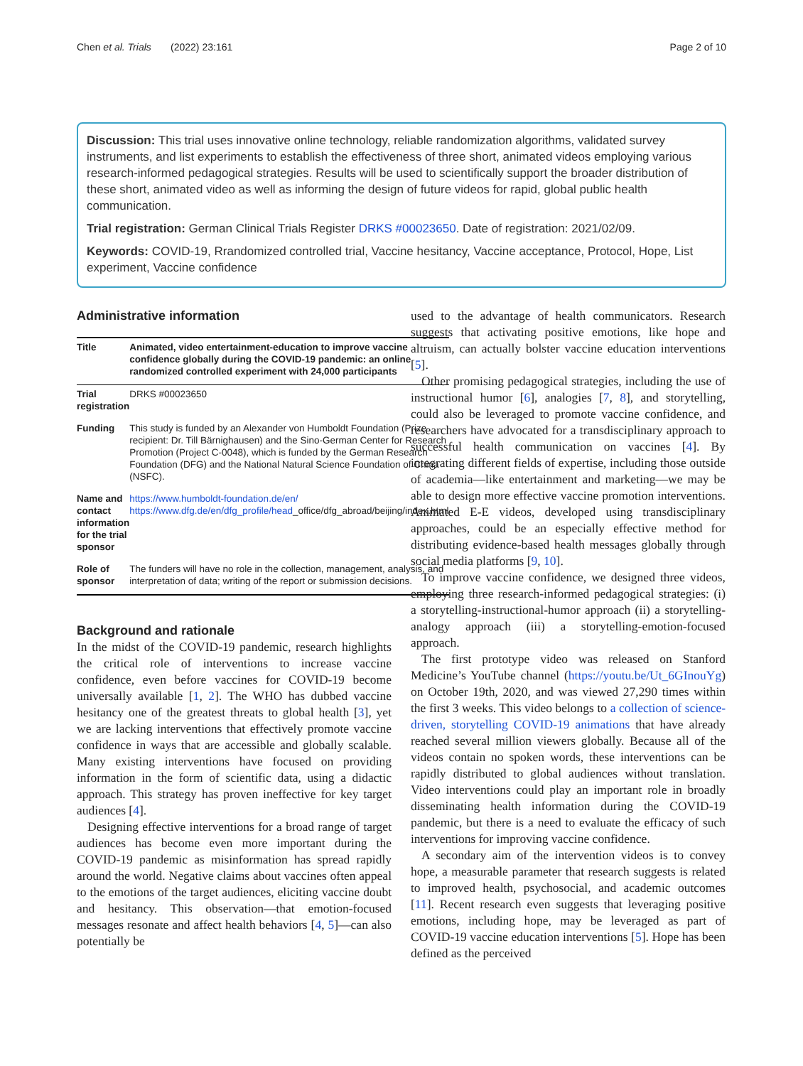Chen et al. Trials (2022) 23:161 Page 2 of 10
Discussion: This trial uses innovative online technology, reliable randomization algorithms, validated survey instruments, and list experiments to establish the effectiveness of three short, animated videos employing various research-informed pedagogical strategies. Results will be used to scientifically support the broader distribution of these short, animated video as well as informing the design of future videos for rapid, global public health communication.
Trial registration: German Clinical Trials Register DRKS #00023650. Date of registration: 2021/02/09.
Keywords: COVID-19, Rrandomized controlled trial, Vaccine hesitancy, Vaccine acceptance, Protocol, Hope, List experiment, Vaccine confidence
Administrative information
| Title | Animated, video entertainment-education to improve vaccine confidence globally during the COVID-19 pandemic: an online randomized controlled experiment with 24,000 participants |
| Trial registration | DRKS #00023650 |
| Funding | This study is funded by an Alexander von Humboldt Foundation (Prize recipient: Dr. Till Bärnighausen) and the Sino-German Center for Research Promotion (Project C-0048), which is funded by the German Research Foundation (DFG) and the National Natural Science Foundation of China (NSFC). |
| Name and contact information for the trial sponsor | https://www.humboldt-foundation.de/en/ https://www.dfg.de/en/dfg_profile/head _office/dfg_abroad/beijing/index.html |
| Role of sponsor | The funders will have no role in the collection, management, analysis, and interpretation of data; writing of the report or submission decisions. |
Background and rationale
In the midst of the COVID-19 pandemic, research highlights the critical role of interventions to increase vaccine confidence, even before vaccines for COVID-19 become universally available [1, 2]. The WHO has dubbed vaccine hesitancy one of the greatest threats to global health [3], yet we are lacking interventions that effectively promote vaccine confidence in ways that are accessible and globally scalable. Many existing interventions have focused on providing information in the form of scientific data, using a didactic approach. This strategy has proven ineffective for key target audiences [4].
Designing effective interventions for a broad range of target audiences has become even more important during the COVID-19 pandemic as misinformation has spread rapidly around the world. Negative claims about vaccines often appeal to the emotions of the target audiences, eliciting vaccine doubt and hesitancy. This observation—that emotion-focused messages resonate and affect health behaviors [4, 5]—can also potentially be
used to the advantage of health communicators. Research suggests that activating positive emotions, like hope and altruism, can actually bolster vaccine education interventions [5].
Other promising pedagogical strategies, including the use of instructional humor [6], analogies [7, 8], and storytelling, could also be leveraged to promote vaccine confidence, and researchers have advocated for a transdisciplinary approach to successful health communication on vaccines [4]. By integrating different fields of expertise, including those outside of academia—like entertainment and marketing—we may be able to design more effective vaccine promotion interventions. Animated E-E videos, developed using transdisciplinary approaches, could be an especially effective method for distributing evidence-based health messages globally through social media platforms [9, 10].
To improve vaccine confidence, we designed three videos, employing three research-informed pedagogical strategies: (i) a storytelling-instructional-humor approach (ii) a storytelling-analogy approach (iii) a storytelling-emotion-focused approach.
The first prototype video was released on Stanford Medicine’s YouTube channel (https://youtu.be/Ut_6GInouYg) on October 19th, 2020, and was viewed 27,290 times within the first 3 weeks. This video belongs to a collection of science-driven, storytelling COVID-19 animations that have already reached several million viewers globally. Because all of the videos contain no spoken words, these interventions can be rapidly distributed to global audiences without translation. Video interventions could play an important role in broadly disseminating health information during the COVID-19 pandemic, but there is a need to evaluate the efficacy of such interventions for improving vaccine confidence.
A secondary aim of the intervention videos is to convey hope, a measurable parameter that research suggests is related to improved health, psychosocial, and academic outcomes [11]. Recent research even suggests that leveraging positive emotions, including hope, may be leveraged as part of COVID-19 vaccine education interventions [5]. Hope has been defined as the perceived